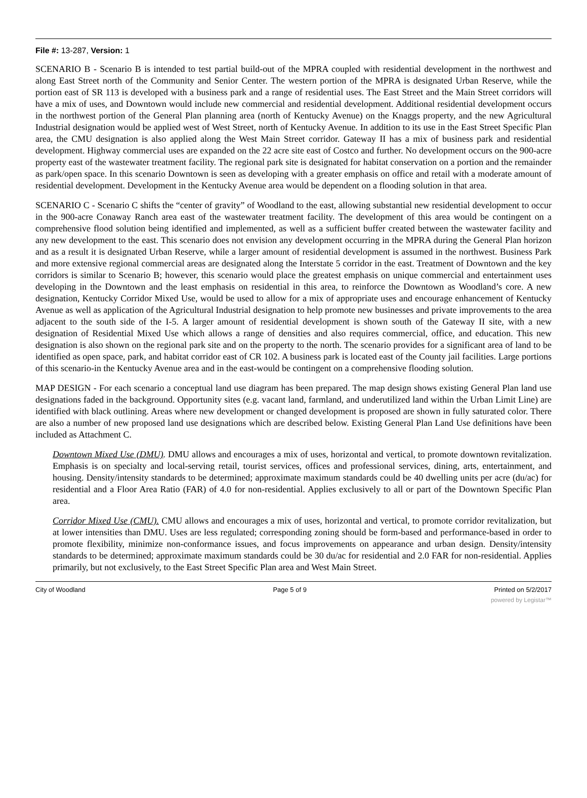File #: 13-287, Version: 1
SCENARIO B - Scenario B is intended to test partial build-out of the MPRA coupled with residential development in the northwest and along East Street north of the Community and Senior Center. The western portion of the MPRA is designated Urban Reserve, while the portion east of SR 113 is developed with a business park and a range of residential uses. The East Street and the Main Street corridors will have a mix of uses, and Downtown would include new commercial and residential development. Additional residential development occurs in the northwest portion of the General Plan planning area (north of Kentucky Avenue) on the Knaggs property, and the new Agricultural Industrial designation would be applied west of West Street, north of Kentucky Avenue. In addition to its use in the East Street Specific Plan area, the CMU designation is also applied along the West Main Street corridor. Gateway II has a mix of business park and residential development. Highway commercial uses are expanded on the 22 acre site east of Costco and further. No development occurs on the 900-acre property east of the wastewater treatment facility. The regional park site is designated for habitat conservation on a portion and the remainder as park/open space. In this scenario Downtown is seen as developing with a greater emphasis on office and retail with a moderate amount of residential development. Development in the Kentucky Avenue area would be dependent on a flooding solution in that area.
SCENARIO C - Scenario C shifts the “center of gravity” of Woodland to the east, allowing substantial new residential development to occur in the 900-acre Conaway Ranch area east of the wastewater treatment facility. The development of this area would be contingent on a comprehensive flood solution being identified and implemented, as well as a sufficient buffer created between the wastewater facility and any new development to the east. This scenario does not envision any development occurring in the MPRA during the General Plan horizon and as a result it is designated Urban Reserve, while a larger amount of residential development is assumed in the northwest. Business Park and more extensive regional commercial areas are designated along the Interstate 5 corridor in the east. Treatment of Downtown and the key corridors is similar to Scenario B; however, this scenario would place the greatest emphasis on unique commercial and entertainment uses developing in the Downtown and the least emphasis on residential in this area, to reinforce the Downtown as Woodland’s core. A new designation, Kentucky Corridor Mixed Use, would be used to allow for a mix of appropriate uses and encourage enhancement of Kentucky Avenue as well as application of the Agricultural Industrial designation to help promote new businesses and private improvements to the area adjacent to the south side of the I-5. A larger amount of residential development is shown south of the Gateway II site, with a new designation of Residential Mixed Use which allows a range of densities and also requires commercial, office, and education. This new designation is also shown on the regional park site and on the property to the north. The scenario provides for a significant area of land to be identified as open space, park, and habitat corridor east of CR 102. A business park is located east of the County jail facilities. Large portions of this scenario-in the Kentucky Avenue area and in the east-would be contingent on a comprehensive flooding solution.
MAP DESIGN - For each scenario a conceptual land use diagram has been prepared. The map design shows existing General Plan land use designations faded in the background. Opportunity sites (e.g. vacant land, farmland, and underutilized land within the Urban Limit Line) are identified with black outlining. Areas where new development or changed development is proposed are shown in fully saturated color. There are also a number of new proposed land use designations which are described below. Existing General Plan Land Use definitions have been included as Attachment C.
Downtown Mixed Use (DMU). DMU allows and encourages a mix of uses, horizontal and vertical, to promote downtown revitalization. Emphasis is on specialty and local-serving retail, tourist services, offices and professional services, dining, arts, entertainment, and housing. Density/intensity standards to be determined; approximate maximum standards could be 40 dwelling units per acre (du/ac) for residential and a Floor Area Ratio (FAR) of 4.0 for non-residential. Applies exclusively to all or part of the Downtown Specific Plan area.
Corridor Mixed Use (CMU). CMU allows and encourages a mix of uses, horizontal and vertical, to promote corridor revitalization, but at lower intensities than DMU. Uses are less regulated; corresponding zoning should be form-based and performance-based in order to promote flexibility, minimize non-conformance issues, and focus improvements on appearance and urban design. Density/intensity standards to be determined; approximate maximum standards could be 30 du/ac for residential and 2.0 FAR for non-residential. Applies primarily, but not exclusively, to the East Street Specific Plan area and West Main Street.
City of Woodland Page 5 of 9 Printed on 5/2/2017
powered by Legistar™